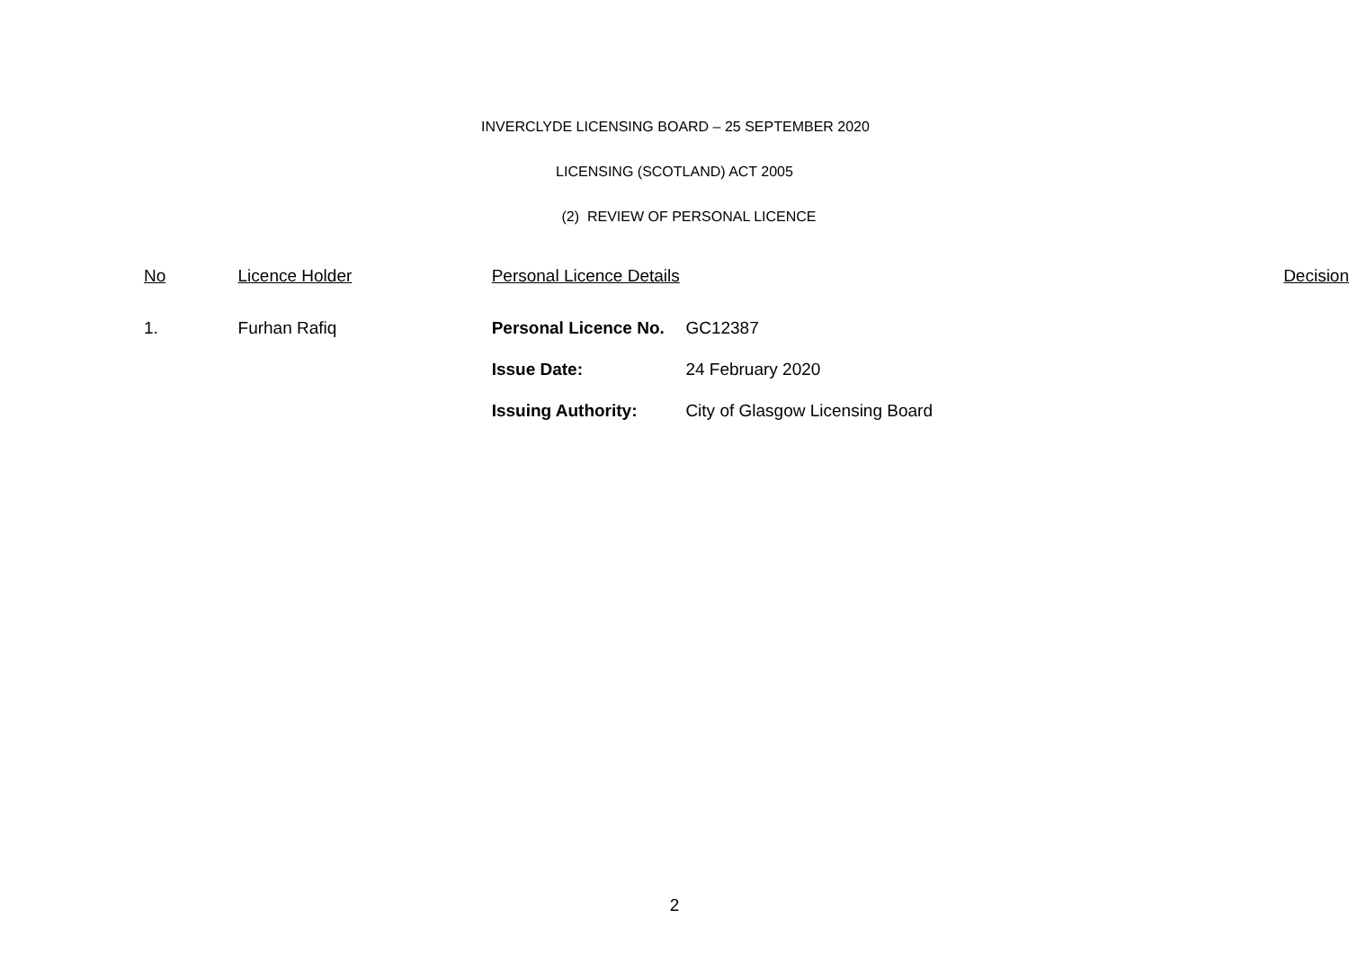INVERCLYDE LICENSING BOARD – 25 SEPTEMBER 2020
LICENSING (SCOTLAND) ACT 2005
(2) REVIEW OF PERSONAL LICENCE
| No | Licence Holder | Personal Licence Details | | Decision |
| --- | --- | --- | --- | --- |
| 1. | Furhan Rafiq | Personal Licence No. | GC12387 | |
| | | Issue Date: | 24 February 2020 | |
| | | Issuing Authority: | City of Glasgow Licensing Board | |
2